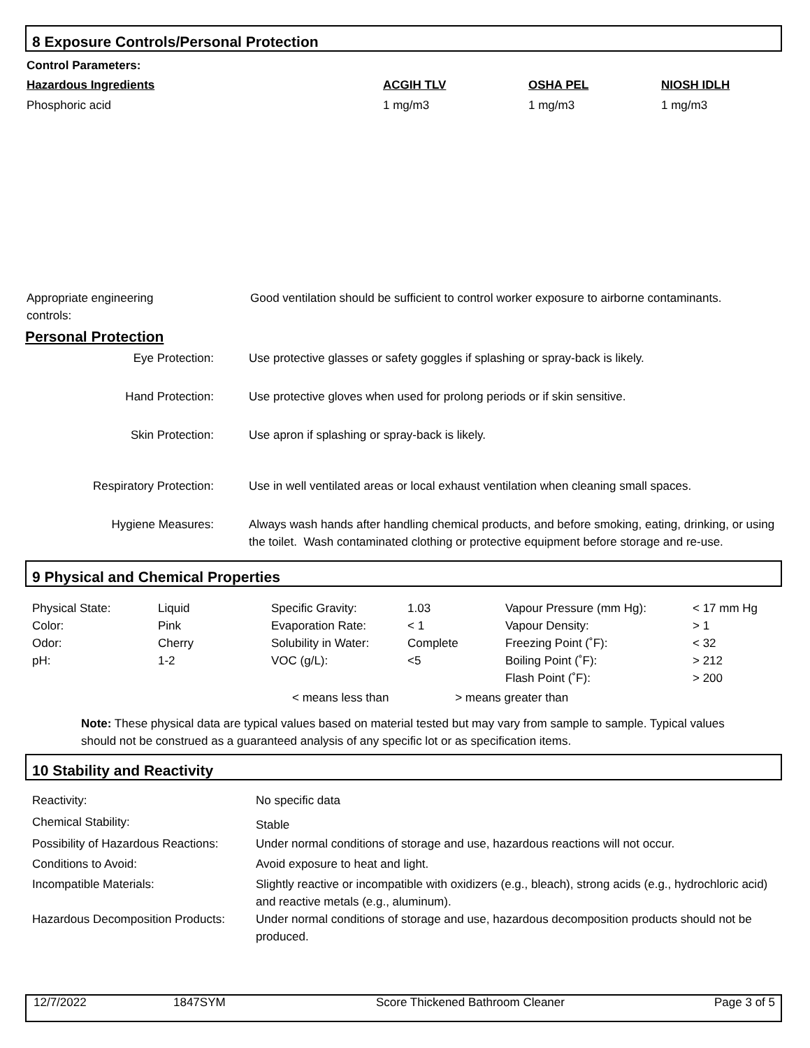8 Exposure Controls/Personal Protection
Control Parameters:
| Hazardous Ingredients | ACGIH TLV | OSHA PEL | NIOSH IDLH |
| --- | --- | --- | --- |
| Phosphoric acid | 1 mg/m3 | 1 mg/m3 | 1 mg/m3 |
| Appropriate engineering controls: | Good ventilation should be sufficient to control worker exposure to airborne contaminants. |
Personal Protection
| Eye Protection: | Use protective glasses or safety goggles if splashing or spray-back is likely. |
| Hand Protection: | Use protective gloves when used for prolong periods or if skin sensitive. |
| Skin Protection: | Use apron if splashing or spray-back is likely. |
| Respiratory Protection: | Use in well ventilated areas or local exhaust ventilation when cleaning small spaces. |
| Hygiene Measures: | Always wash hands after handling chemical products, and before smoking, eating, drinking, or using the toilet. Wash contaminated clothing or protective equipment before storage and re-use. |
9 Physical and Chemical Properties
| Physical State: | Liquid | Specific Gravity: | 1.03 | Vapour Pressure (mm Hg): | < 17 mm Hg |
| Color: | Pink | Evaporation Rate: | < 1 | Vapour Density: | > 1 |
| Odor: | Cherry | Solubility in Water: | Complete | Freezing Point (˚F): | < 32 |
| pH: | 1-2 | VOC (g/L): | <5 | Boiling Point (˚F): | > 212 |
| | | | | Flash Point (˚F): | > 200 |
< means less than > means greater than
Note: These physical data are typical values based on material tested but may vary from sample to sample. Typical values should not be construed as a guaranteed analysis of any specific lot or as specification items.
10 Stability and Reactivity
| Reactivity: | No specific data |
| Chemical Stability: | Stable |
| Possibility of Hazardous Reactions: | Under normal conditions of storage and use, hazardous reactions will not occur. |
| Conditions to Avoid: | Avoid exposure to heat and light. |
| Incompatible Materials: | Slightly reactive or incompatible with oxidizers (e.g., bleach), strong acids (e.g., hydrochloric acid) and reactive metals (e.g., aluminum). |
| Hazardous Decomposition Products: | Under normal conditions of storage and use, hazardous decomposition products should not be produced. |
| 12/7/2022 | 1847SYM | Score Thickened Bathroom Cleaner | Page 3 of 5 |